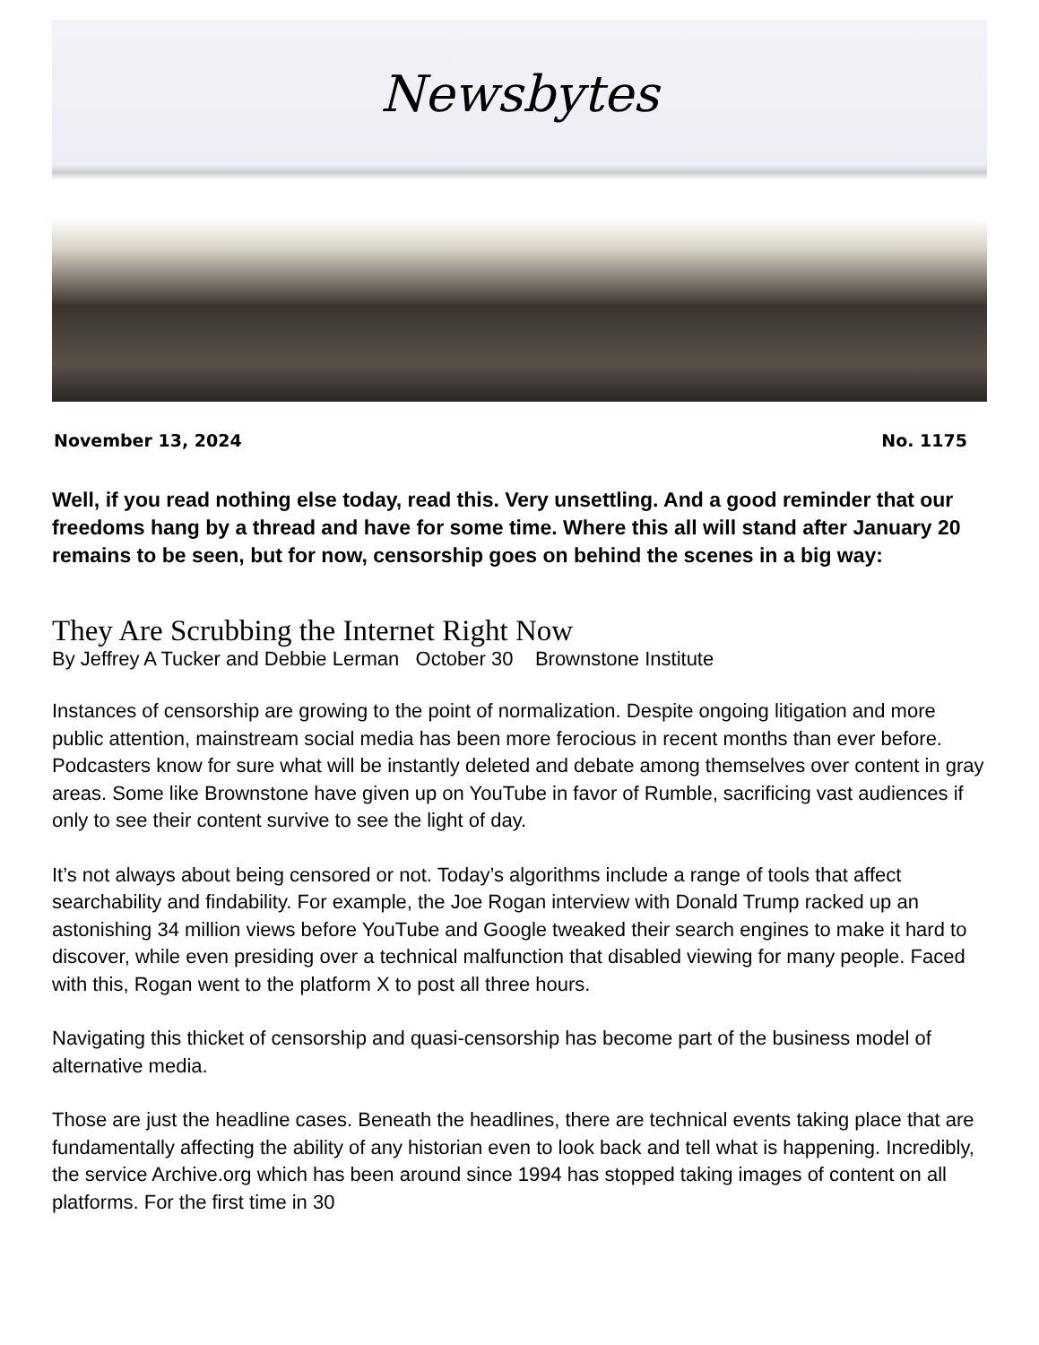Newsbytes
November 13, 2024 No. 1175
Well, if you read nothing else today, read this. Very unsettling. And a good reminder that our freedoms hang by a thread and have for some time. Where this all will stand after January 20 remains to be seen, but for now, censorship goes on behind the scenes in a big way:
They Are Scrubbing the Internet Right Now
By Jeffrey A Tucker and Debbie Lerman October 30 Brownstone Institute
Instances of censorship are growing to the point of normalization. Despite ongoing litigation and more public attention, mainstream social media has been more ferocious in recent months than ever before. Podcasters know for sure what will be instantly deleted and debate among themselves over content in gray areas. Some like Brownstone have given up on YouTube in favor of Rumble, sacrificing vast audiences if only to see their content survive to see the light of day.
It’s not always about being censored or not. Today’s algorithms include a range of tools that affect searchability and findability. For example, the Joe Rogan interview with Donald Trump racked up an astonishing 34 million views before YouTube and Google tweaked their search engines to make it hard to discover, while even presiding over a technical malfunction that disabled viewing for many people. Faced with this, Rogan went to the platform X to post all three hours.
Navigating this thicket of censorship and quasi-censorship has become part of the business model of alternative media.
Those are just the headline cases. Beneath the headlines, there are technical events taking place that are fundamentally affecting the ability of any historian even to look back and tell what is happening. Incredibly, the service Archive.org which has been around since 1994 has stopped taking images of content on all platforms. For the first time in 30